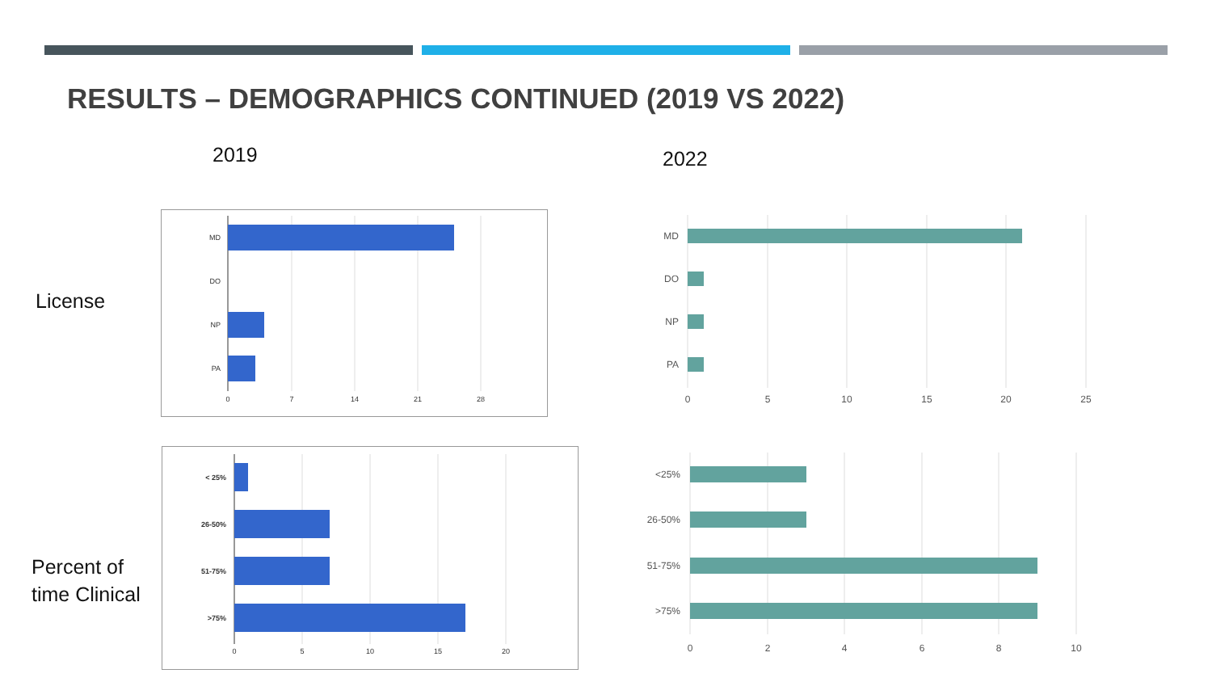RESULTS – DEMOGRAPHICS CONTINUED (2019 VS 2022)
2019 2022
License
Percent of
time Clinical
MD
DO
NP
PA
0
7
14
21
28
MD
DO
NP
PA
0
5
10
15
20
25
< 25%
26-50%
51-75%
>75%
0
5
10
15
20
<25%
26-50%
51-75%
>75%
0
2
4
6
8
10